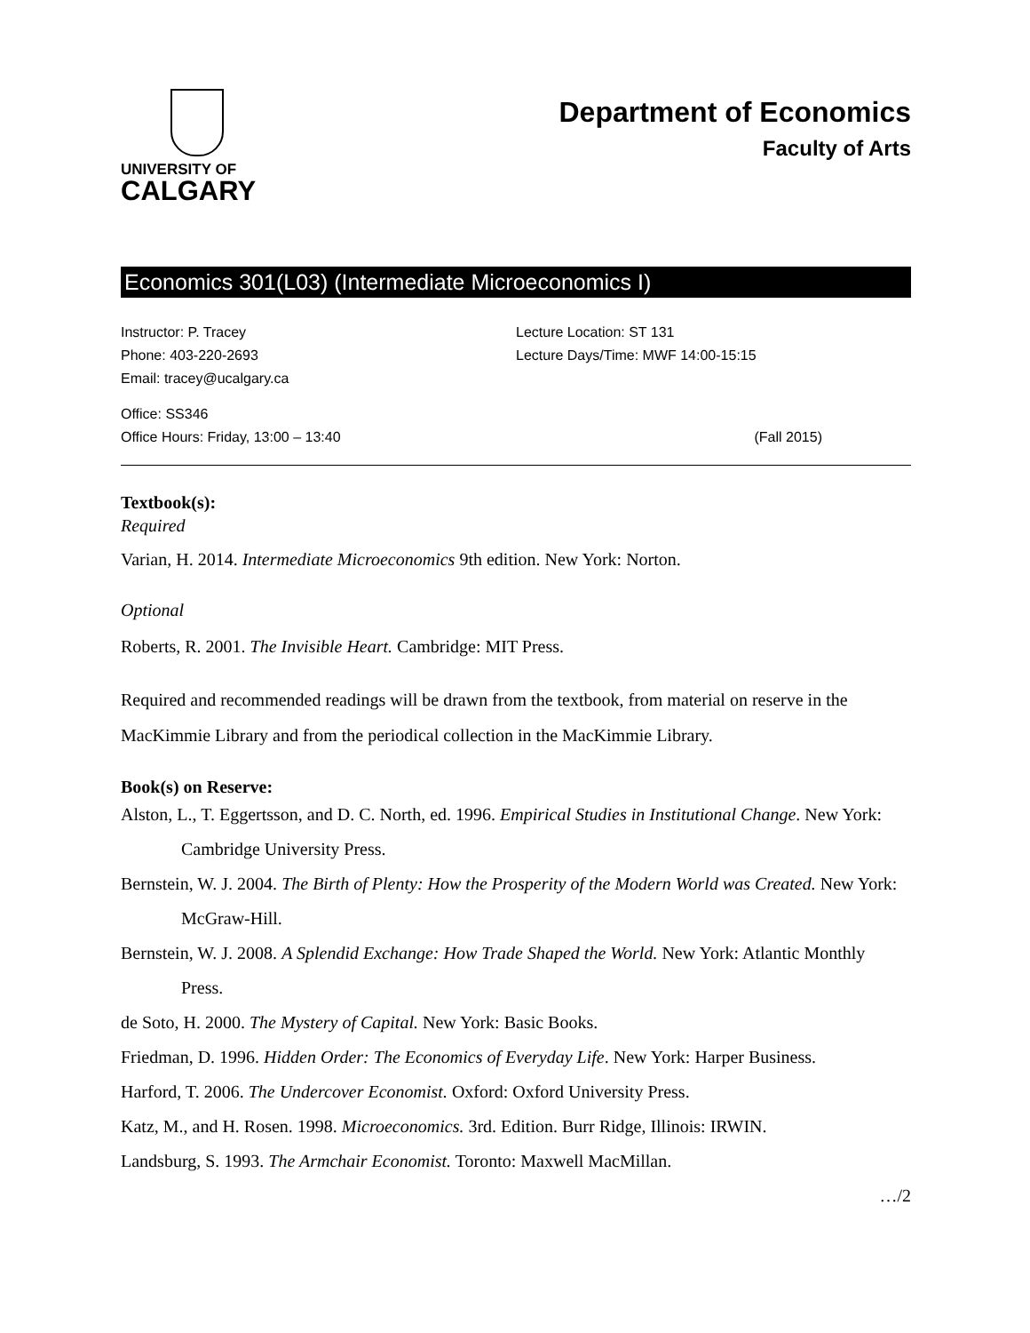UNIVERSITY OF
CALGARY
Department of Economics
Faculty of Arts
Economics 301(L03) (Intermediate Microeconomics I)
Instructor: P. Tracey
Phone: 403-220-2693
Email: tracey@ucalgary.ca
Lecture Location: ST 131
Lecture Days/Time: MWF 14:00-15:15
Office: SS346
Office Hours: Friday, 13:00 – 13:40
(Fall 2015)
Textbook(s):
Required
Varian, H. 2014. Intermediate Microeconomics 9th edition. New York: Norton.
Optional
Roberts, R. 2001. The Invisible Heart. Cambridge: MIT Press.
Required and recommended readings will be drawn from the textbook, from material on reserve in the MacKimmie Library and from the periodical collection in the MacKimmie Library.
Book(s) on Reserve:
Alston, L., T. Eggertsson, and D. C. North, ed. 1996. Empirical Studies in Institutional Change. New York: Cambridge University Press.
Bernstein, W. J. 2004. The Birth of Plenty: How the Prosperity of the Modern World was Created. New York: McGraw-Hill.
Bernstein, W. J. 2008. A Splendid Exchange: How Trade Shaped the World. New York: Atlantic Monthly Press.
de Soto, H. 2000. The Mystery of Capital. New York: Basic Books.
Friedman, D. 1996. Hidden Order: The Economics of Everyday Life. New York: Harper Business.
Harford, T. 2006. The Undercover Economist. Oxford: Oxford University Press.
Katz, M., and H. Rosen. 1998. Microeconomics. 3rd. Edition. Burr Ridge, Illinois: IRWIN.
Landsburg, S. 1993. The Armchair Economist. Toronto: Maxwell MacMillan.
…/2